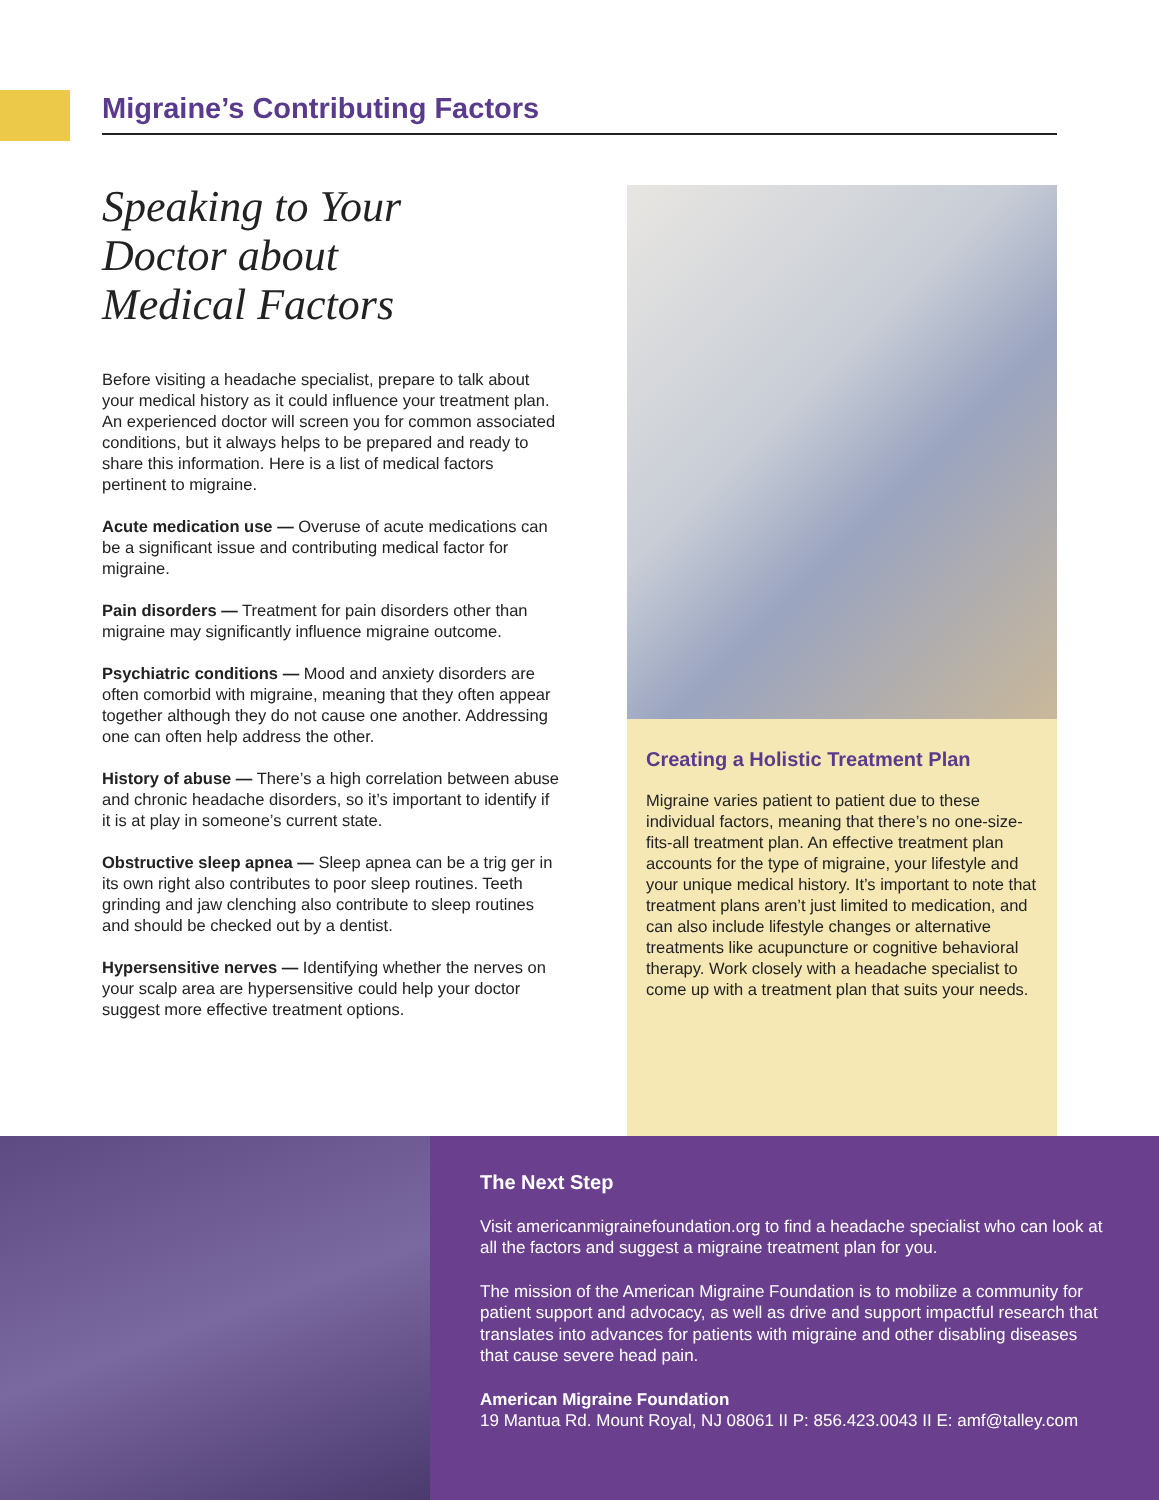Migraine’s Contributing Factors
Speaking to Your
Doctor about
Medical Factors
Before visiting a headache specialist, prepare to talk about your medical history as it could influence your treatment plan. An experienced doctor will screen you for common associated conditions, but it always helps to be prepared and ready to share this information. Here is a list of medical factors pertinent to migraine.
Acute medication use — Overuse of acute medications can be a significant issue and contributing medical factor for migraine.
Pain disorders — Treatment for pain disorders other than migraine may significantly influence migraine outcome.
Psychiatric conditions — Mood and anxiety disorders are often comorbid with migraine, meaning that they often appear together although they do not cause one another. Addressing one can often help address the other.
History of abuse — There’s a high correlation between abuse and chronic headache disorders, so it’s important to identify if it is at play in someone’s current state.
Obstructive sleep apnea — Sleep apnea can be a trig ger in its own right also contributes to poor sleep routines. Teeth grinding and jaw clenching also contribute to sleep routines and should be checked out by a dentist.
Hypersensitive nerves — Identifying whether the nerves on your scalp area are hypersensitive could help your doctor suggest more effective treatment options.
Creating a Holistic Treatment Plan
Migraine varies patient to patient due to these individual factors, meaning that there’s no one-size-fits-all treatment plan. An effective treatment plan accounts for the type of migraine, your lifestyle and your unique medical history. It’s important to note that treatment plans aren’t just limited to medication, and can also include lifestyle changes or alternative treatments like acupuncture or cognitive behavioral therapy. Work closely with a headache specialist to come up with a treatment plan that suits your needs.
The Next Step
Visit americanmigrainefoundation.org to find a headache specialist who can look at all the factors and suggest a migraine treatment plan for you.
The mission of the American Migraine Foundation is to mobilize a community for patient support and advocacy, as well as drive and support impactful research that translates into advances for patients with migraine and other disabling diseases that cause severe head pain.
American Migraine Foundation
19 Mantua Rd. Mount Royal, NJ 08061 II P: 856.423.0043 II E: amf@talley.com